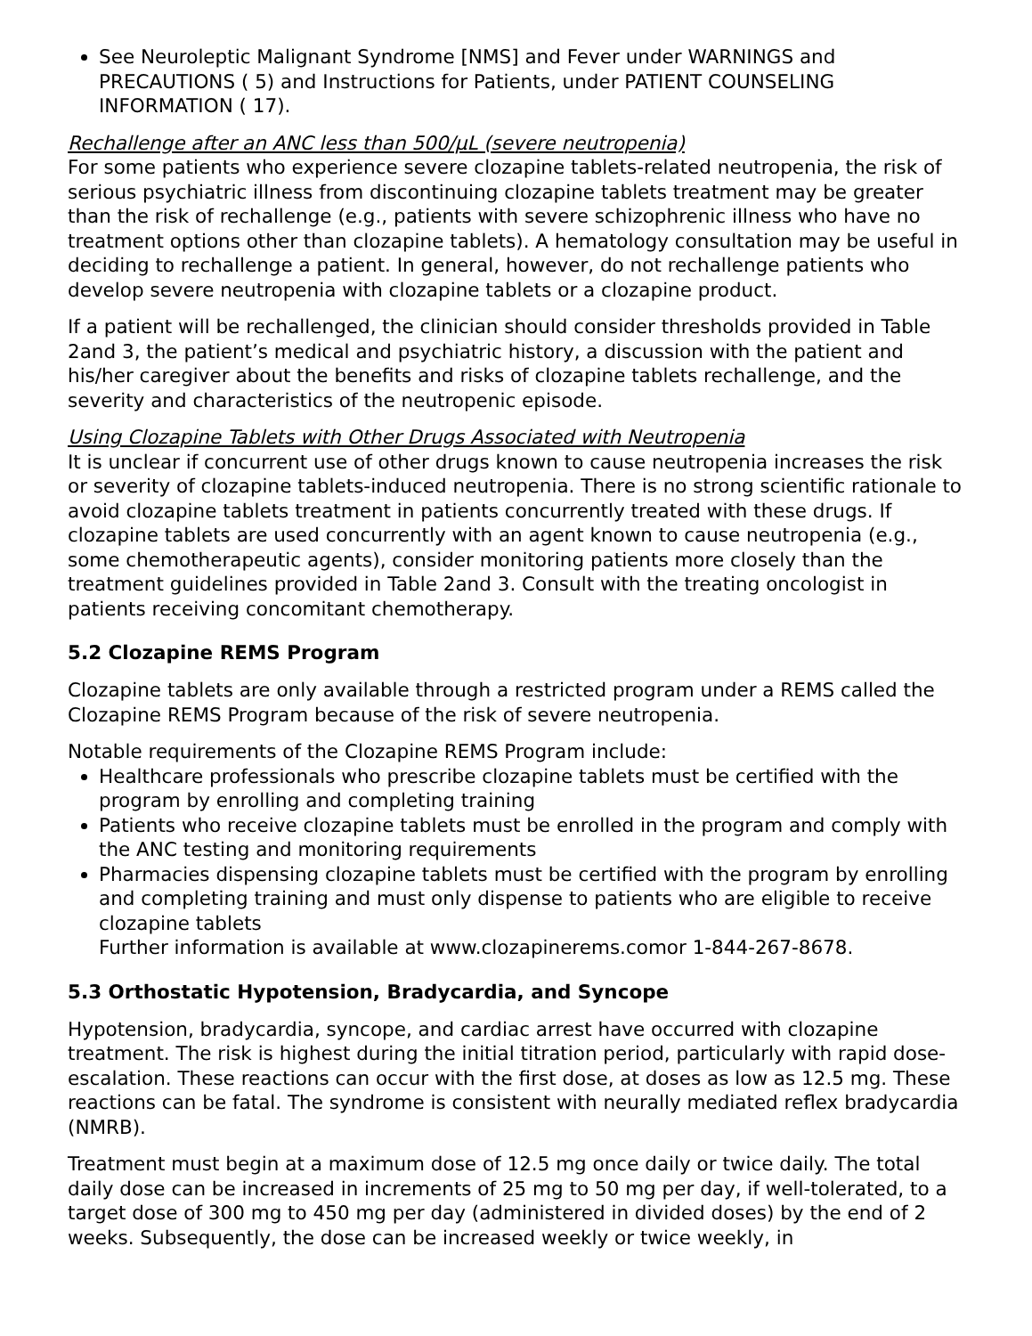See Neuroleptic Malignant Syndrome [NMS] and Fever under WARNINGS and PRECAUTIONS ( 5) and Instructions for Patients, under PATIENT COUNSELING INFORMATION ( 17).
Rechallenge after an ANC less than 500/µL (severe neutropenia)
For some patients who experience severe clozapine tablets-related neutropenia, the risk of serious psychiatric illness from discontinuing clozapine tablets treatment may be greater than the risk of rechallenge (e.g., patients with severe schizophrenic illness who have no treatment options other than clozapine tablets). A hematology consultation may be useful in deciding to rechallenge a patient. In general, however, do not rechallenge patients who develop severe neutropenia with clozapine tablets or a clozapine product.
If a patient will be rechallenged, the clinician should consider thresholds provided in Table 2and 3, the patient’s medical and psychiatric history, a discussion with the patient and his/her caregiver about the benefits and risks of clozapine tablets rechallenge, and the severity and characteristics of the neutropenic episode.
Using Clozapine Tablets with Other Drugs Associated with Neutropenia
It is unclear if concurrent use of other drugs known to cause neutropenia increases the risk or severity of clozapine tablets-induced neutropenia. There is no strong scientific rationale to avoid clozapine tablets treatment in patients concurrently treated with these drugs. If clozapine tablets are used concurrently with an agent known to cause neutropenia (e.g., some chemotherapeutic agents), consider monitoring patients more closely than the treatment guidelines provided in Table 2and 3. Consult with the treating oncologist in patients receiving concomitant chemotherapy.
5.2 Clozapine REMS Program
Clozapine tablets are only available through a restricted program under a REMS called the Clozapine REMS Program because of the risk of severe neutropenia.
Notable requirements of the Clozapine REMS Program include:
Healthcare professionals who prescribe clozapine tablets must be certified with the program by enrolling and completing training
Patients who receive clozapine tablets must be enrolled in the program and comply with the ANC testing and monitoring requirements
Pharmacies dispensing clozapine tablets must be certified with the program by enrolling and completing training and must only dispense to patients who are eligible to receive clozapine tablets
Further information is available at www.clozapinerems.comor 1-844-267-8678.
5.3 Orthostatic Hypotension, Bradycardia, and Syncope
Hypotension, bradycardia, syncope, and cardiac arrest have occurred with clozapine treatment. The risk is highest during the initial titration period, particularly with rapid dose-escalation. These reactions can occur with the first dose, at doses as low as 12.5 mg. These reactions can be fatal. The syndrome is consistent with neurally mediated reflex bradycardia (NMRB).
Treatment must begin at a maximum dose of 12.5 mg once daily or twice daily. The total daily dose can be increased in increments of 25 mg to 50 mg per day, if well-tolerated, to a target dose of 300 mg to 450 mg per day (administered in divided doses) by the end of 2 weeks. Subsequently, the dose can be increased weekly or twice weekly, in